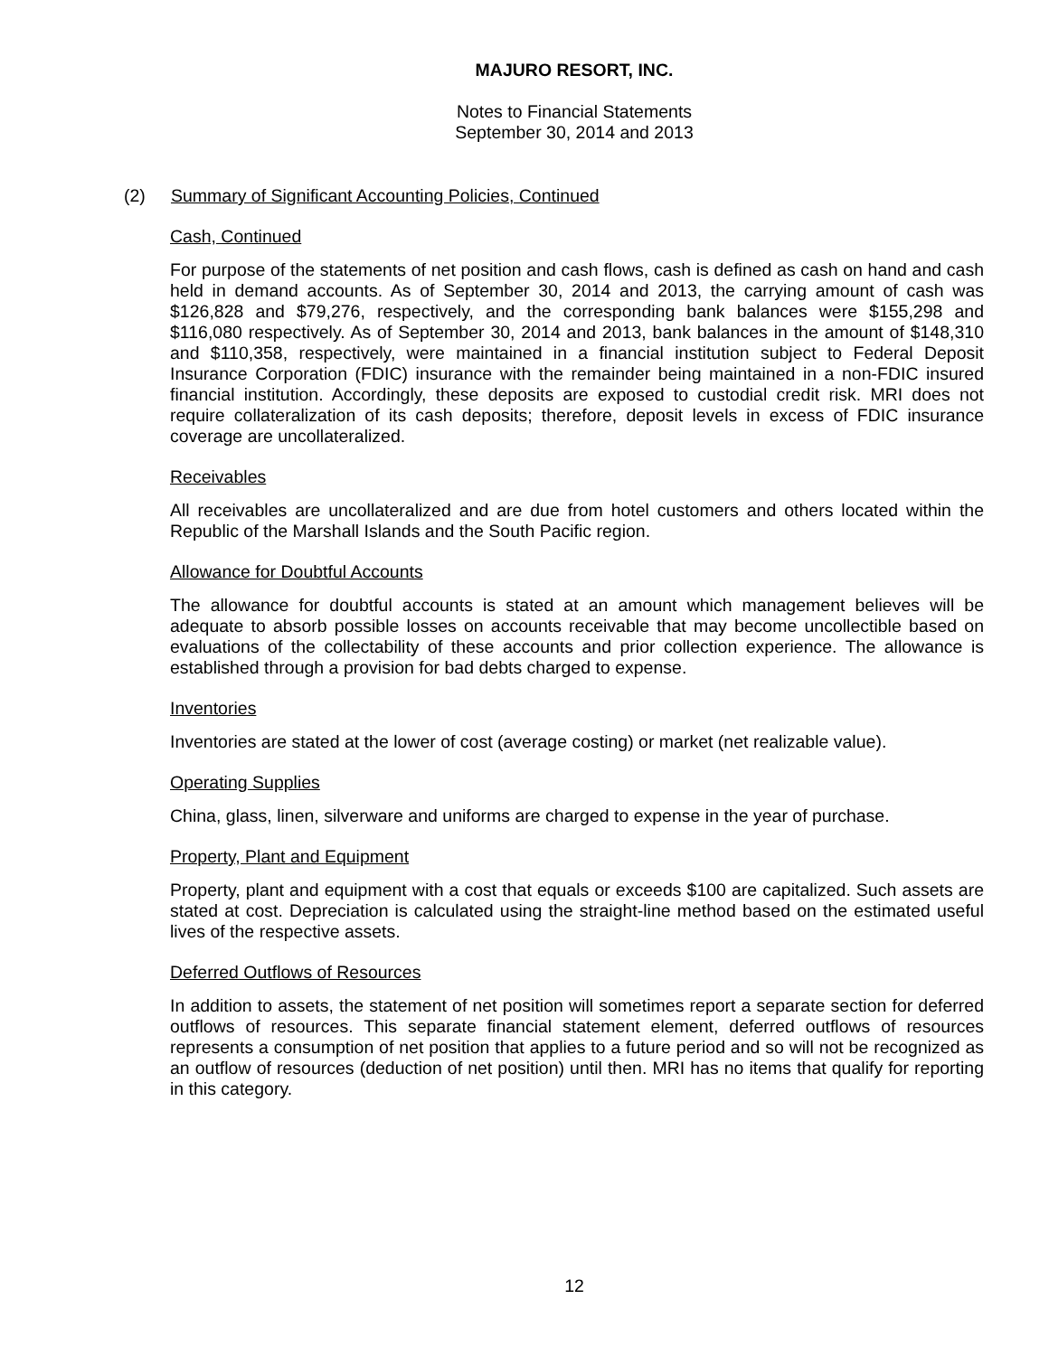MAJURO RESORT, INC.
Notes to Financial Statements
September 30, 2014 and 2013
(2) Summary of Significant Accounting Policies, Continued
Cash, Continued
For purpose of the statements of net position and cash flows, cash is defined as cash on hand and cash held in demand accounts. As of September 30, 2014 and 2013, the carrying amount of cash was $126,828 and $79,276, respectively, and the corresponding bank balances were $155,298 and $116,080 respectively. As of September 30, 2014 and 2013, bank balances in the amount of $148,310 and $110,358, respectively, were maintained in a financial institution subject to Federal Deposit Insurance Corporation (FDIC) insurance with the remainder being maintained in a non-FDIC insured financial institution. Accordingly, these deposits are exposed to custodial credit risk. MRI does not require collateralization of its cash deposits; therefore, deposit levels in excess of FDIC insurance coverage are uncollateralized.
Receivables
All receivables are uncollateralized and are due from hotel customers and others located within the Republic of the Marshall Islands and the South Pacific region.
Allowance for Doubtful Accounts
The allowance for doubtful accounts is stated at an amount which management believes will be adequate to absorb possible losses on accounts receivable that may become uncollectible based on evaluations of the collectability of these accounts and prior collection experience. The allowance is established through a provision for bad debts charged to expense.
Inventories
Inventories are stated at the lower of cost (average costing) or market (net realizable value).
Operating Supplies
China, glass, linen, silverware and uniforms are charged to expense in the year of purchase.
Property, Plant and Equipment
Property, plant and equipment with a cost that equals or exceeds $100 are capitalized. Such assets are stated at cost. Depreciation is calculated using the straight-line method based on the estimated useful lives of the respective assets.
Deferred Outflows of Resources
In addition to assets, the statement of net position will sometimes report a separate section for deferred outflows of resources. This separate financial statement element, deferred outflows of resources represents a consumption of net position that applies to a future period and so will not be recognized as an outflow of resources (deduction of net position) until then. MRI has no items that qualify for reporting in this category.
12